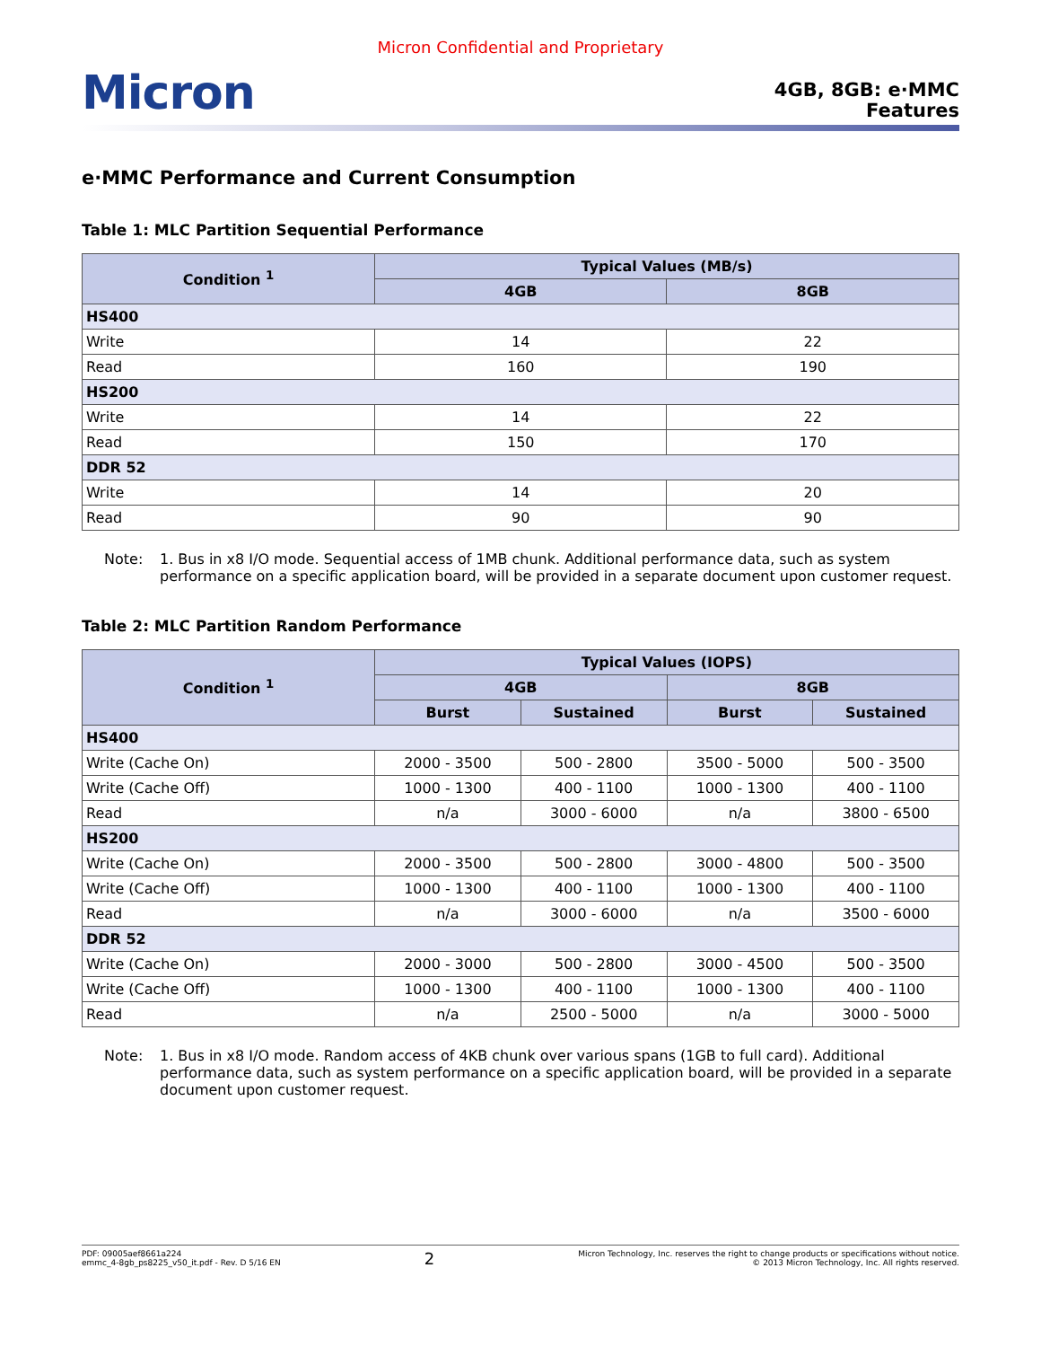Micron Confidential and Proprietary
Micron
4GB, 8GB: e·MMC
Features
e·MMC Performance and Current Consumption
Table 1: MLC Partition Sequential Performance
| Condition <sup>1</sup> | Typical Values (MB/s) | |
| --- | --- | --- |
| | 4GB | 8GB |
| HS400 | | |
| Write | 14 | 22 |
| Read | 160 | 190 |
| HS200 | | |
| Write | 14 | 22 |
| Read | 150 | 170 |
| DDR 52 | | |
| Write | 14 | 20 |
| Read | 90 | 90 |
Note: 1. Bus in x8 I/O mode. Sequential access of 1MB chunk. Additional performance data, such as system performance on a specific application board, will be provided in a separate document upon customer request.
Table 2: MLC Partition Random Performance
| Condition <sup>1</sup> | Typical Values (IOPS) | | | |
| --- | --- | --- | --- | --- |
| | 4GB | | 8GB | |
| | Burst | Sustained | Burst | Sustained |
| HS400 | | | | |
| Write (Cache On) | 2000 - 3500 | 500 - 2800 | 3500 - 5000 | 500 - 3500 |
| Write (Cache Off) | 1000 - 1300 | 400 - 1100 | 1000 - 1300 | 400 - 1100 |
| Read | n/a | 3000 - 6000 | n/a | 3800 - 6500 |
| HS200 | | | | |
| Write (Cache On) | 2000 - 3500 | 500 - 2800 | 3000 - 4800 | 500 - 3500 |
| Write (Cache Off) | 1000 - 1300 | 400 - 1100 | 1000 - 1300 | 400 - 1100 |
| Read | n/a | 3000 - 6000 | n/a | 3500 - 6000 |
| DDR 52 | | | | |
| Write (Cache On) | 2000 - 3000 | 500 - 2800 | 3000 - 4500 | 500 - 3500 |
| Write (Cache Off) | 1000 - 1300 | 400 - 1100 | 1000 - 1300 | 400 - 1100 |
| Read | n/a | 2500 - 5000 | n/a | 3000 - 5000 |
Note: 1. Bus in x8 I/O mode. Random access of 4KB chunk over various spans (1GB to full card). Additional performance data, such as system performance on a specific application board, will be provided in a separate document upon customer request.
PDF: 09005aef8661a224
emmc_4-8gb_ps8225_v50_it.pdf - Rev. D 5/16 EN
2
Micron Technology, Inc. reserves the right to change products or specifications without notice.
© 2013 Micron Technology, Inc. All rights reserved.